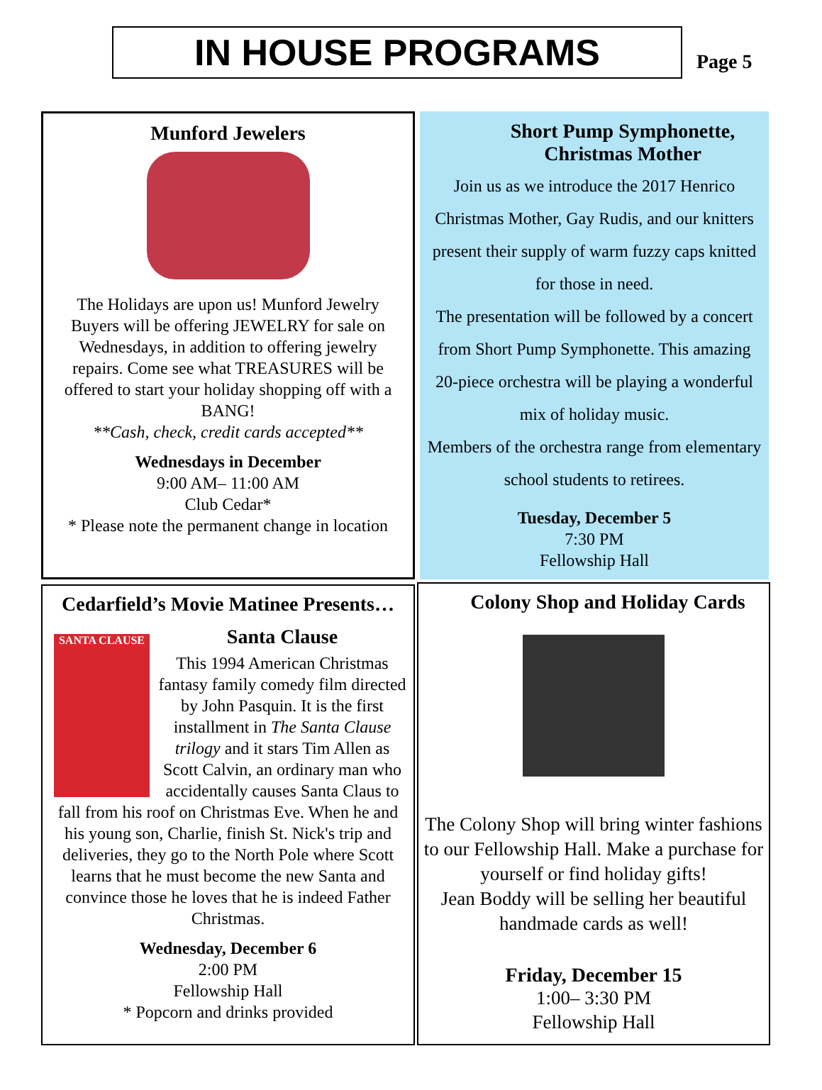IN HOUSE PROGRAMS
Page 5
Munford Jewelers
The Holidays are upon us! Munford Jewelry Buyers will be offering JEWELRY for sale on Wednesdays, in addition to offering jewelry repairs. Come see what TREASURES will be offered to start your holiday shopping off with a BANG!
**Cash, check, credit cards accepted**
Wednesdays in December
9:00 AM– 11:00 AM
Club Cedar*
* Please note the permanent change in location
Short Pump Symphonette,
Christmas Mother
Join us as we introduce the 2017 Henrico Christmas Mother, Gay Rudis, and our knitters present their supply of warm fuzzy caps knitted for those in need.
The presentation will be followed by a concert from Short Pump Symphonette. This amazing 20-piece orchestra will be playing a wonderful mix of holiday music.
Members of the orchestra range from elementary school students to retirees.
Tuesday, December 5
7:30 PM
Fellowship Hall
Cedarfield’s Movie Matinee Presents…
SANTA CLAUSE
Santa Clause
This 1994 American Christmas fantasy family comedy film directed by John Pasquin. It is the first installment in The Santa Clause trilogy and it stars Tim Allen as Scott Calvin, an ordinary man who accidentally causes Santa Claus to fall from his roof on Christmas Eve. When he and his young son, Charlie, finish St. Nick's trip and deliveries, they go to the North Pole where Scott learns that he must become the new Santa and convince those he loves that he is indeed Father Christmas.
Wednesday, December 6
2:00 PM
Fellowship Hall
* Popcorn and drinks provided
Colony Shop and Holiday Cards
The Colony Shop will bring winter fashions to our Fellowship Hall. Make a purchase for yourself or find holiday gifts!
Jean Boddy will be selling her beautiful handmade cards as well!
Friday, December 15
1:00– 3:30 PM
Fellowship Hall